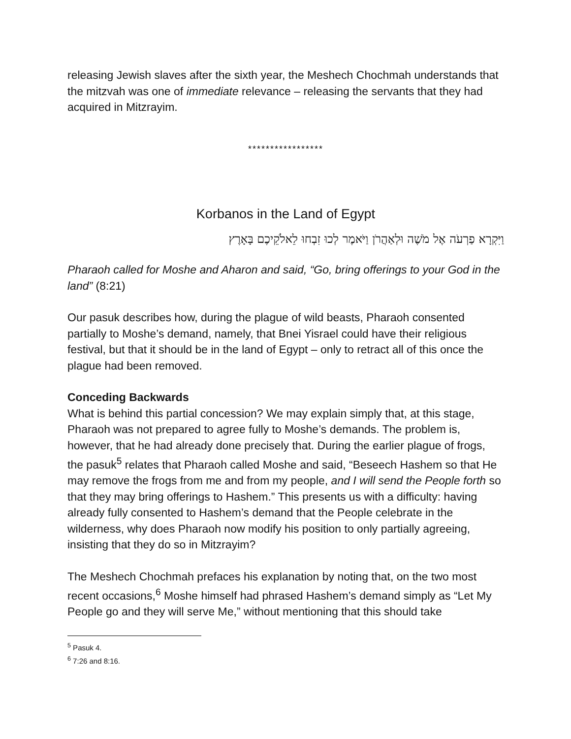releasing Jewish slaves after the sixth year, the Meshech Chochmah understands that the mitzvah was one of immediate relevance – releasing the servants that they had acquired in Mitzrayim.
*****************
Korbanos in the Land of Egypt
וַיִּקְרָא פַרְעֹה אֶל מֹשֶׁה וּלְאַהֲרֹן וַיֹּאמֶר לְכוּ זִבְחוּ לֵאלֹקֵיכֶם בָּאָרֶץ
Pharaoh called for Moshe and Aharon and said, “Go, bring offerings to your God in the land” (8:21)
Our pasuk describes how, during the plague of wild beasts, Pharaoh consented partially to Moshe’s demand, namely, that Bnei Yisrael could have their religious festival, but that it should be in the land of Egypt – only to retract all of this once the plague had been removed.
Conceding Backwards
What is behind this partial concession? We may explain simply that, at this stage, Pharaoh was not prepared to agree fully to Moshe’s demands. The problem is, however, that he had already done precisely that. During the earlier plague of frogs, the pasuk<sup>5</sup> relates that Pharaoh called Moshe and said, “Beseech Hashem so that He may remove the frogs from me and from my people, and I will send the People forth so that they may bring offerings to Hashem.” This presents us with a difficulty: having already fully consented to Hashem’s demand that the People celebrate in the wilderness, why does Pharaoh now modify his position to only partially agreeing, insisting that they do so in Mitzrayim?
The Meshech Chochmah prefaces his explanation by noting that, on the two most recent occasions,<sup>6</sup> Moshe himself had phrased Hashem’s demand simply as “Let My People go and they will serve Me,” without mentioning that this should take
<sup>5</sup> Pasuk 4.
<sup>6</sup> 7:26 and 8:16.